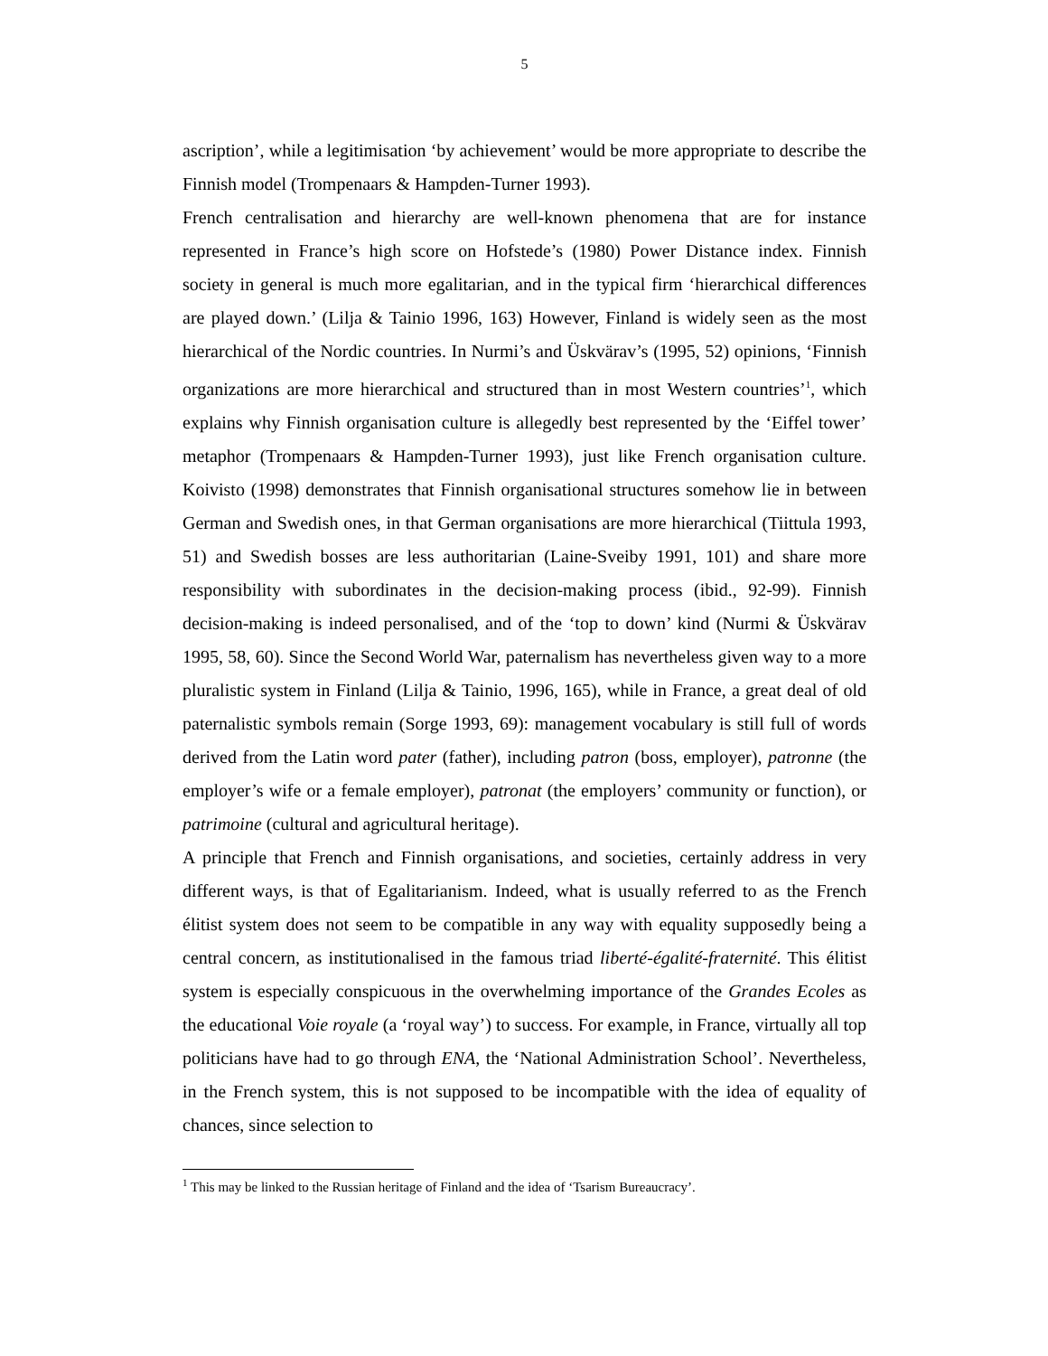5
ascription’, while a legitimisation ‘by achievement’ would be more appropriate to describe the Finnish model (Trompenaars & Hampden-Turner 1993).
French centralisation and hierarchy are well-known phenomena that are for instance represented in France’s high score on Hofstede’s (1980) Power Distance index. Finnish society in general is much more egalitarian, and in the typical firm ‘hierarchical differences are played down.’ (Lilja & Tainio 1996, 163) However, Finland is widely seen as the most hierarchical of the Nordic countries. In Nurmi’s and Üskvärav’s (1995, 52) opinions, ‘Finnish organizations are more hierarchical and structured than in most Western countries’<sup>1</sup>, which explains why Finnish organisation culture is allegedly best represented by the ‘Eiffel tower’ metaphor (Trompenaars & Hampden-Turner 1993), just like French organisation culture. Koivisto (1998) demonstrates that Finnish organisational structures somehow lie in between German and Swedish ones, in that German organisations are more hierarchical (Tiittula 1993, 51) and Swedish bosses are less authoritarian (Laine-Sveiby 1991, 101) and share more responsibility with subordinates in the decision-making process (ibid., 92-99). Finnish decision-making is indeed personalised, and of the ‘top to down’ kind (Nurmi & Üskvärav 1995, 58, 60). Since the Second World War, paternalism has nevertheless given way to a more pluralistic system in Finland (Lilja & Tainio, 1996, 165), while in France, a great deal of old paternalistic symbols remain (Sorge 1993, 69): management vocabulary is still full of words derived from the Latin word pater (father), including patron (boss, employer), patronne (the employer’s wife or a female employer), patronat (the employers’ community or function), or patrimoine (cultural and agricultural heritage).
A principle that French and Finnish organisations, and societies, certainly address in very different ways, is that of Egalitarianism. Indeed, what is usually referred to as the French élitist system does not seem to be compatible in any way with equality supposedly being a central concern, as institutionalised in the famous triad liberté-égalité-fraternité. This élitist system is especially conspicuous in the overwhelming importance of the Grandes Ecoles as the educational Voie royale (a ‘royal way’) to success. For example, in France, virtually all top politicians have had to go through ENA, the ‘National Administration School’. Nevertheless, in the French system, this is not supposed to be incompatible with the idea of equality of chances, since selection to
<sup>1</sup> This may be linked to the Russian heritage of Finland and the idea of ‘Tsarism Bureaucracy’.